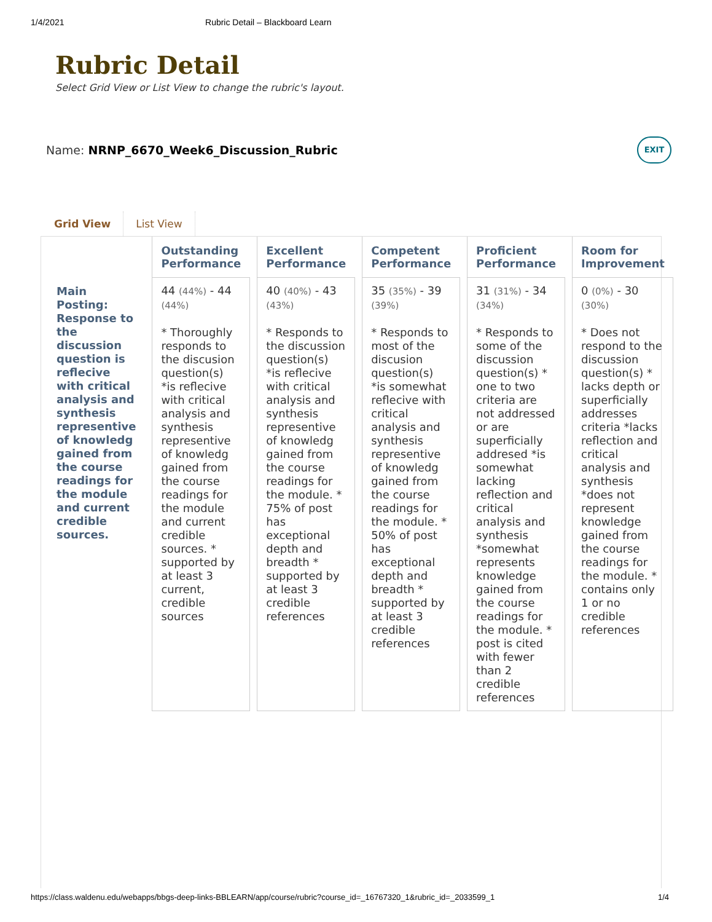1/4/2021 Rubric Detail – Blackboard Learn
Rubric Detail
Select Grid View or List View to change the rubric's layout.
Name: NRNP_6670_Week6_Discussion_Rubric
EXIT
Grid View List View
| | Outstanding Performance | Excellent Performance | Competent Performance | Proficient Performance | Room for Improvement |
| --- | --- | --- | --- | --- | --- |
| Main Posting: Response to the discussion question is reflecive with critical analysis and synthesis representive of knowledg gained from the course readings for the module and current credible sources. | 44 (44%) - 44 (44%) * Thoroughly responds to the discusion question(s) *is reflecive with critical analysis and synthesis representive of knowledg gained from the course readings for the module and current credible sources. * supported by at least 3 current, credible sources | 40 (40%) - 43 (43%) * Responds to the discussion question(s) *is reflecive with critical analysis and synthesis representive of knowledg gained from the course readings for the module. * 75% of post has exceptional depth and breadth * supported by at least 3 credible references | 35 (35%) - 39 (39%) * Responds to most of the discusion question(s) *is somewhat reflecive with critical analysis and synthesis representive of knowledg gained from the course readings for the module. * 50% of post has exceptional depth and breadth * supported by at least 3 credible references | 31 (31%) - 34 (34%) * Responds to some of the discussion question(s) * one to two criteria are not addressed or are superficially addresed *is somewhat lacking reflection and critical analysis and synthesis *somewhat represents knowledge gained from the course readings for the module. * post is cited with fewer than 2 credible references | 0 (0%) - 30 (30%) * Does not respond to the discussion question(s) * lacks depth or superficially addresses criteria *lacks reflection and critical analysis and synthesis *does not represent knowledge gained from the course readings for the module. * contains only 1 or no credible references |
https://class.waldenu.edu/webapps/bbgs-deep-links-BBLEARN/app/course/rubric?course_id=_16767320_1&rubric_id=_2033599_1 1/4